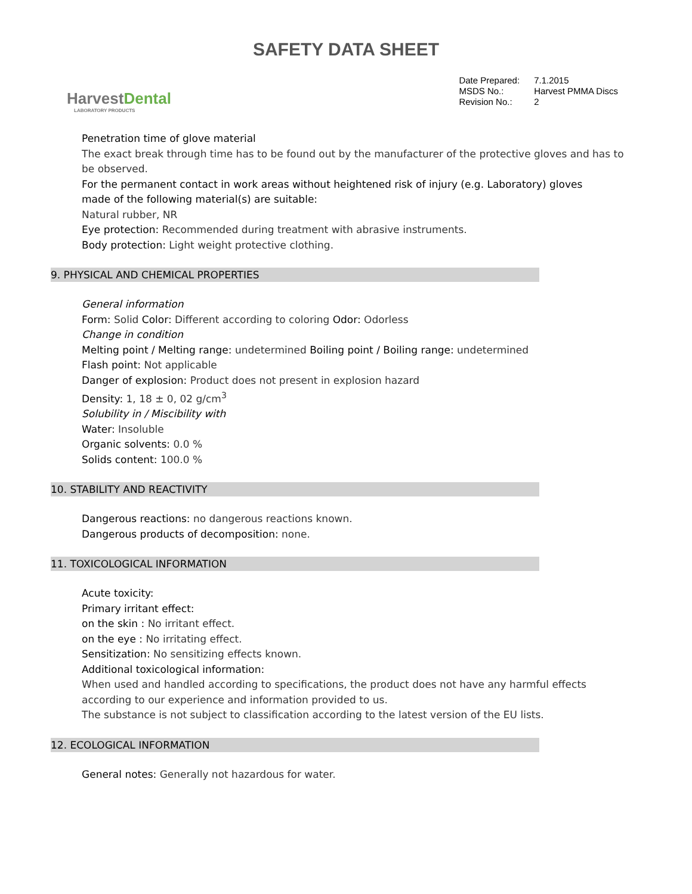SAFETY DATA SHEET
HarvestDental
LABORATORY PRODUCTS
| Date Prepared: | 7.1.2015 |
| MSDS No.: | Harvest PMMA Discs |
| Revision No.: | 2 |
Penetration time of glove material
The exact break through time has to be found out by the manufacturer of the protective gloves and has to be observed.
For the permanent contact in work areas without heightened risk of injury (e.g. Laboratory) gloves
made of the following material(s) are suitable:
Natural rubber, NR
Eye protection: Recommended during treatment with abrasive instruments.
Body protection: Light weight protective clothing.
9. PHYSICAL AND CHEMICAL PROPERTIES
General information
Form: Solid Color: Different according to coloring Odor: Odorless
Change in condition
Melting point / Melting range: undetermined Boiling point / Boiling range: undetermined
Flash point: Not applicable
Danger of explosion: Product does not present in explosion hazard
Density: 1, 18 ± 0, 02 g/cm<sup>3</sup>
Solubility in / Miscibility with
Water: Insoluble
Organic solvents: 0.0 %
Solids content: 100.0 %
10. STABILITY AND REACTIVITY
Dangerous reactions: no dangerous reactions known.
Dangerous products of decomposition: none.
11. TOXICOLOGICAL INFORMATION
Acute toxicity:
Primary irritant effect:
on the skin : No irritant effect.
on the eye : No irritating effect.
Sensitization: No sensitizing effects known.
Additional toxicological information:
When used and handled according to specifications, the product does not have any harmful effects according to our experience and information provided to us.
The substance is not subject to classification according to the latest version of the EU lists.
12. ECOLOGICAL INFORMATION
General notes: Generally not hazardous for water.